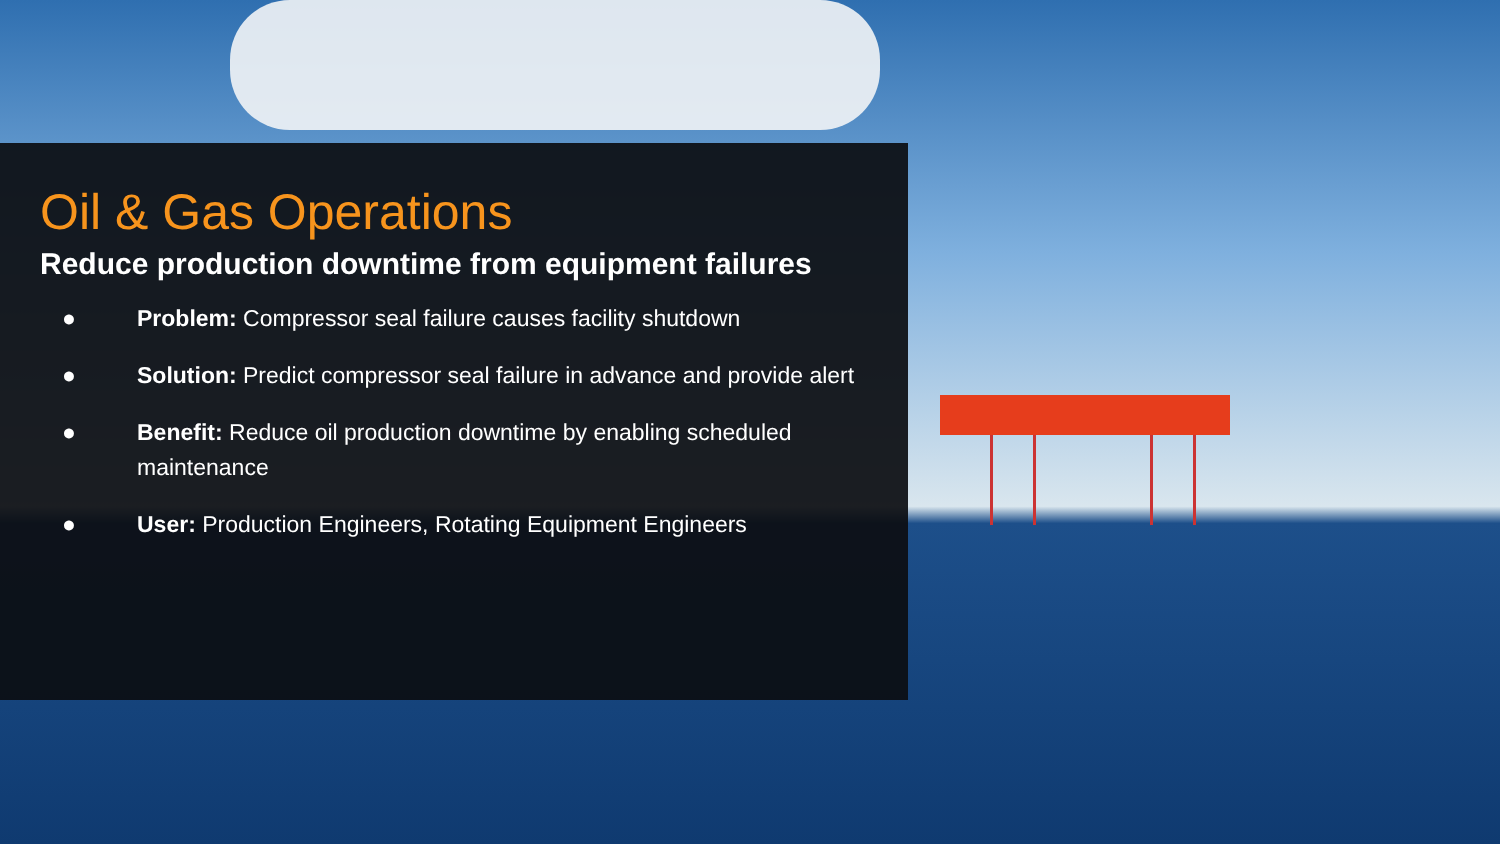Oil & Gas Operations
Reduce production downtime from equipment failures
● Problem: Compressor seal failure causes facility shutdown
● Solution: Predict compressor seal failure in advance and provide alert
● Benefit: Reduce oil production downtime by enabling scheduled maintenance
● User: Production Engineers, Rotating Equipment Engineers